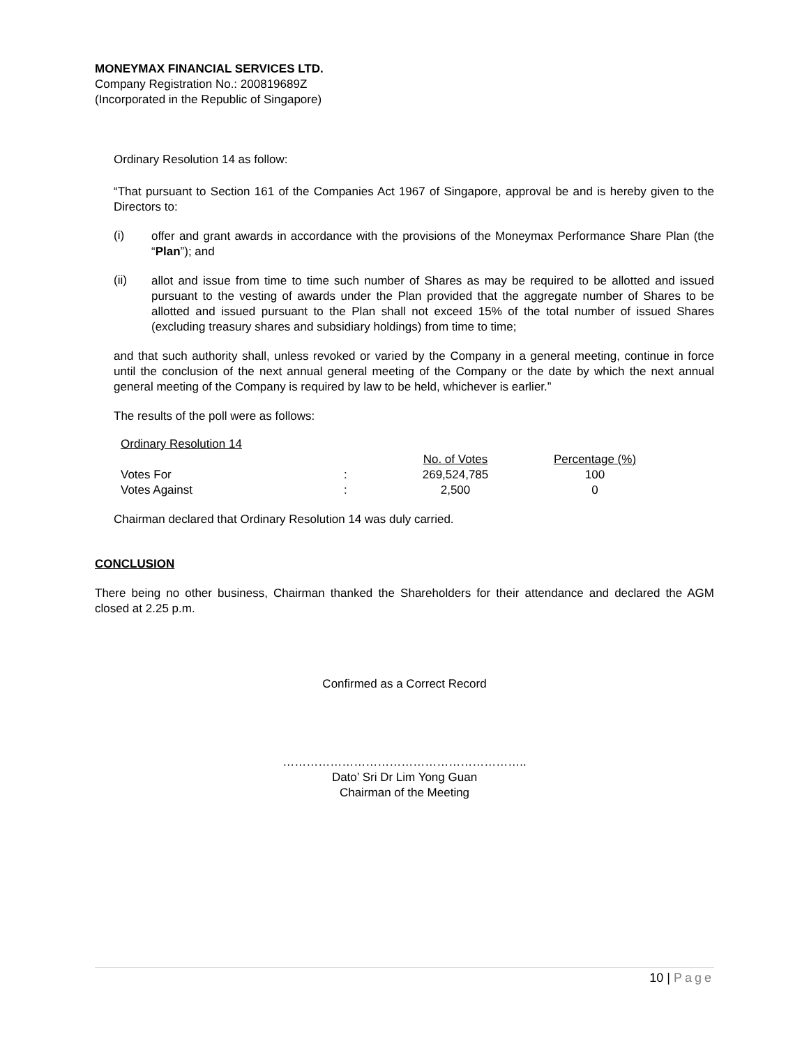MONEYMAX FINANCIAL SERVICES LTD.
Company Registration No.: 200819689Z
(Incorporated in the Republic of Singapore)
Ordinary Resolution 14 as follow:
“That pursuant to Section 161 of the Companies Act 1967 of Singapore, approval be and is hereby given to the Directors to:
(i)
offer and grant awards in accordance with the provisions of the Moneymax Performance Share Plan (the “Plan”); and
(ii)
allot and issue from time to time such number of Shares as may be required to be allotted and issued pursuant to the vesting of awards under the Plan provided that the aggregate number of Shares to be allotted and issued pursuant to the Plan shall not exceed 15% of the total number of issued Shares (excluding treasury shares and subsidiary holdings) from time to time;
and that such authority shall, unless revoked or varied by the Company in a general meeting, continue in force until the conclusion of the next annual general meeting of the Company or the date by which the next annual general meeting of the Company is required by law to be held, whichever is earlier.”
The results of the poll were as follows:
| Ordinary Resolution 14 | | | |
| | | No. of Votes | Percentage (%) |
| Votes For | : | 269,524,785 | 100 |
| Votes Against | : | 2,500 | 0 |
Chairman declared that Ordinary Resolution 14 was duly carried.
CONCLUSION
There being no other business, Chairman thanked the Shareholders for their attendance and declared the AGM closed at 2.25 p.m.
Confirmed as a Correct Record
……………………………………………………..
Dato’ Sri Dr Lim Yong Guan
Chairman of the Meeting
10 | Page